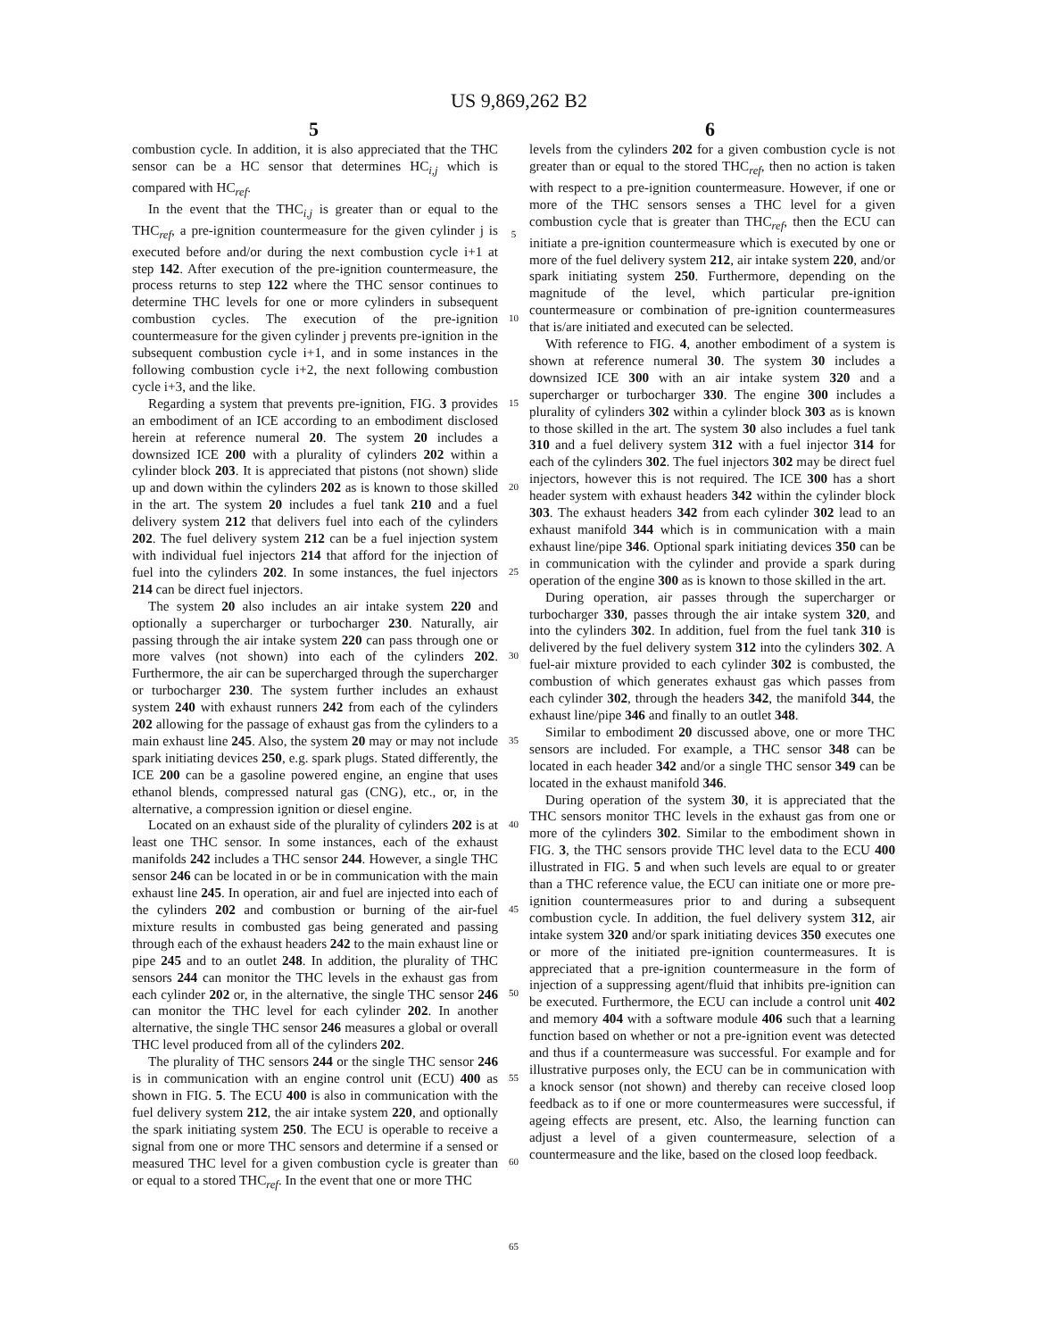US 9,869,262 B2
5 6
combustion cycle. In addition, it is also appreciated that the THC sensor can be a HC sensor that determines HC<sub>i,j</sub> which is compared with HC<sub>ref</sub>.
In the event that the THC<sub>i,j</sub> is greater than or equal to the THC<sub>ref</sub>, a pre-ignition countermeasure for the given cylinder j is executed before and/or during the next combustion cycle i+1 at step 142. After execution of the pre-ignition countermeasure, the process returns to step 122 where the THC sensor continues to determine THC levels for one or more cylinders in subsequent combustion cycles. The execution of the pre-ignition countermeasure for the given cylinder j prevents pre-ignition in the subsequent combustion cycle i+1, and in some instances in the following combustion cycle i+2, the next following combustion cycle i+3, and the like.
Regarding a system that prevents pre-ignition, FIG. 3 provides an embodiment of an ICE according to an embodiment disclosed herein at reference numeral 20. The system 20 includes a downsized ICE 200 with a plurality of cylinders 202 within a cylinder block 203. It is appreciated that pistons (not shown) slide up and down within the cylinders 202 as is known to those skilled in the art. The system 20 includes a fuel tank 210 and a fuel delivery system 212 that delivers fuel into each of the cylinders 202. The fuel delivery system 212 can be a fuel injection system with individual fuel injectors 214 that afford for the injection of fuel into the cylinders 202. In some instances, the fuel injectors 214 can be direct fuel injectors.
The system 20 also includes an air intake system 220 and optionally a supercharger or turbocharger 230. Naturally, air passing through the air intake system 220 can pass through one or more valves (not shown) into each of the cylinders 202. Furthermore, the air can be supercharged through the supercharger or turbocharger 230. The system further includes an exhaust system 240 with exhaust runners 242 from each of the cylinders 202 allowing for the passage of exhaust gas from the cylinders to a main exhaust line 245. Also, the system 20 may or may not include spark initiating devices 250, e.g. spark plugs. Stated differently, the ICE 200 can be a gasoline powered engine, an engine that uses ethanol blends, compressed natural gas (CNG), etc., or, in the alternative, a compression ignition or diesel engine.
Located on an exhaust side of the plurality of cylinders 202 is at least one THC sensor. In some instances, each of the exhaust manifolds 242 includes a THC sensor 244. However, a single THC sensor 246 can be located in or be in communication with the main exhaust line 245. In operation, air and fuel are injected into each of the cylinders 202 and combustion or burning of the air-fuel mixture results in combusted gas being generated and passing through each of the exhaust headers 242 to the main exhaust line or pipe 245 and to an outlet 248. In addition, the plurality of THC sensors 244 can monitor the THC levels in the exhaust gas from each cylinder 202 or, in the alternative, the single THC sensor 246 can monitor the THC level for each cylinder 202. In another alternative, the single THC sensor 246 measures a global or overall THC level produced from all of the cylinders 202.
The plurality of THC sensors 244 or the single THC sensor 246 is in communication with an engine control unit (ECU) 400 as shown in FIG. 5. The ECU 400 is also in communication with the fuel delivery system 212, the air intake system 220, and optionally the spark initiating system 250. The ECU is operable to receive a signal from one or more THC sensors and determine if a sensed or measured THC level for a given combustion cycle is greater than or equal to a stored THC<sub>ref</sub>. In the event that one or more THC
5
10
15
20
25
30
35
40
45
50
55
60
65
levels from the cylinders 202 for a given combustion cycle is not greater than or equal to the stored THC<sub>ref</sub>, then no action is taken with respect to a pre-ignition countermeasure. However, if one or more of the THC sensors senses a THC level for a given combustion cycle that is greater than THC<sub>ref</sub>, then the ECU can initiate a pre-ignition countermeasure which is executed by one or more of the fuel delivery system 212, air intake system 220, and/or spark initiating system 250. Furthermore, depending on the magnitude of the level, which particular pre-ignition countermeasure or combination of pre-ignition countermeasures that is/are initiated and executed can be selected.
With reference to FIG. 4, another embodiment of a system is shown at reference numeral 30. The system 30 includes a downsized ICE 300 with an air intake system 320 and a supercharger or turbocharger 330. The engine 300 includes a plurality of cylinders 302 within a cylinder block 303 as is known to those skilled in the art. The system 30 also includes a fuel tank 310 and a fuel delivery system 312 with a fuel injector 314 for each of the cylinders 302. The fuel injectors 302 may be direct fuel injectors, however this is not required. The ICE 300 has a short header system with exhaust headers 342 within the cylinder block 303. The exhaust headers 342 from each cylinder 302 lead to an exhaust manifold 344 which is in communication with a main exhaust line/pipe 346. Optional spark initiating devices 350 can be in communication with the cylinder and provide a spark during operation of the engine 300 as is known to those skilled in the art.
During operation, air passes through the supercharger or turbocharger 330, passes through the air intake system 320, and into the cylinders 302. In addition, fuel from the fuel tank 310 is delivered by the fuel delivery system 312 into the cylinders 302. A fuel-air mixture provided to each cylinder 302 is combusted, the combustion of which generates exhaust gas which passes from each cylinder 302, through the headers 342, the manifold 344, the exhaust line/pipe 346 and finally to an outlet 348.
Similar to embodiment 20 discussed above, one or more THC sensors are included. For example, a THC sensor 348 can be located in each header 342 and/or a single THC sensor 349 can be located in the exhaust manifold 346.
During operation of the system 30, it is appreciated that the THC sensors monitor THC levels in the exhaust gas from one or more of the cylinders 302. Similar to the embodiment shown in FIG. 3, the THC sensors provide THC level data to the ECU 400 illustrated in FIG. 5 and when such levels are equal to or greater than a THC reference value, the ECU can initiate one or more pre-ignition countermeasures prior to and during a subsequent combustion cycle. In addition, the fuel delivery system 312, air intake system 320 and/or spark initiating devices 350 executes one or more of the initiated pre-ignition countermeasures. It is appreciated that a pre-ignition countermeasure in the form of injection of a suppressing agent/fluid that inhibits pre-ignition can be executed. Furthermore, the ECU can include a control unit 402 and memory 404 with a software module 406 such that a learning function based on whether or not a pre-ignition event was detected and thus if a countermeasure was successful. For example and for illustrative purposes only, the ECU can be in communication with a knock sensor (not shown) and thereby can receive closed loop feedback as to if one or more countermeasures were successful, if ageing effects are present, etc. Also, the learning function can adjust a level of a given countermeasure, selection of a countermeasure and the like, based on the closed loop feedback.